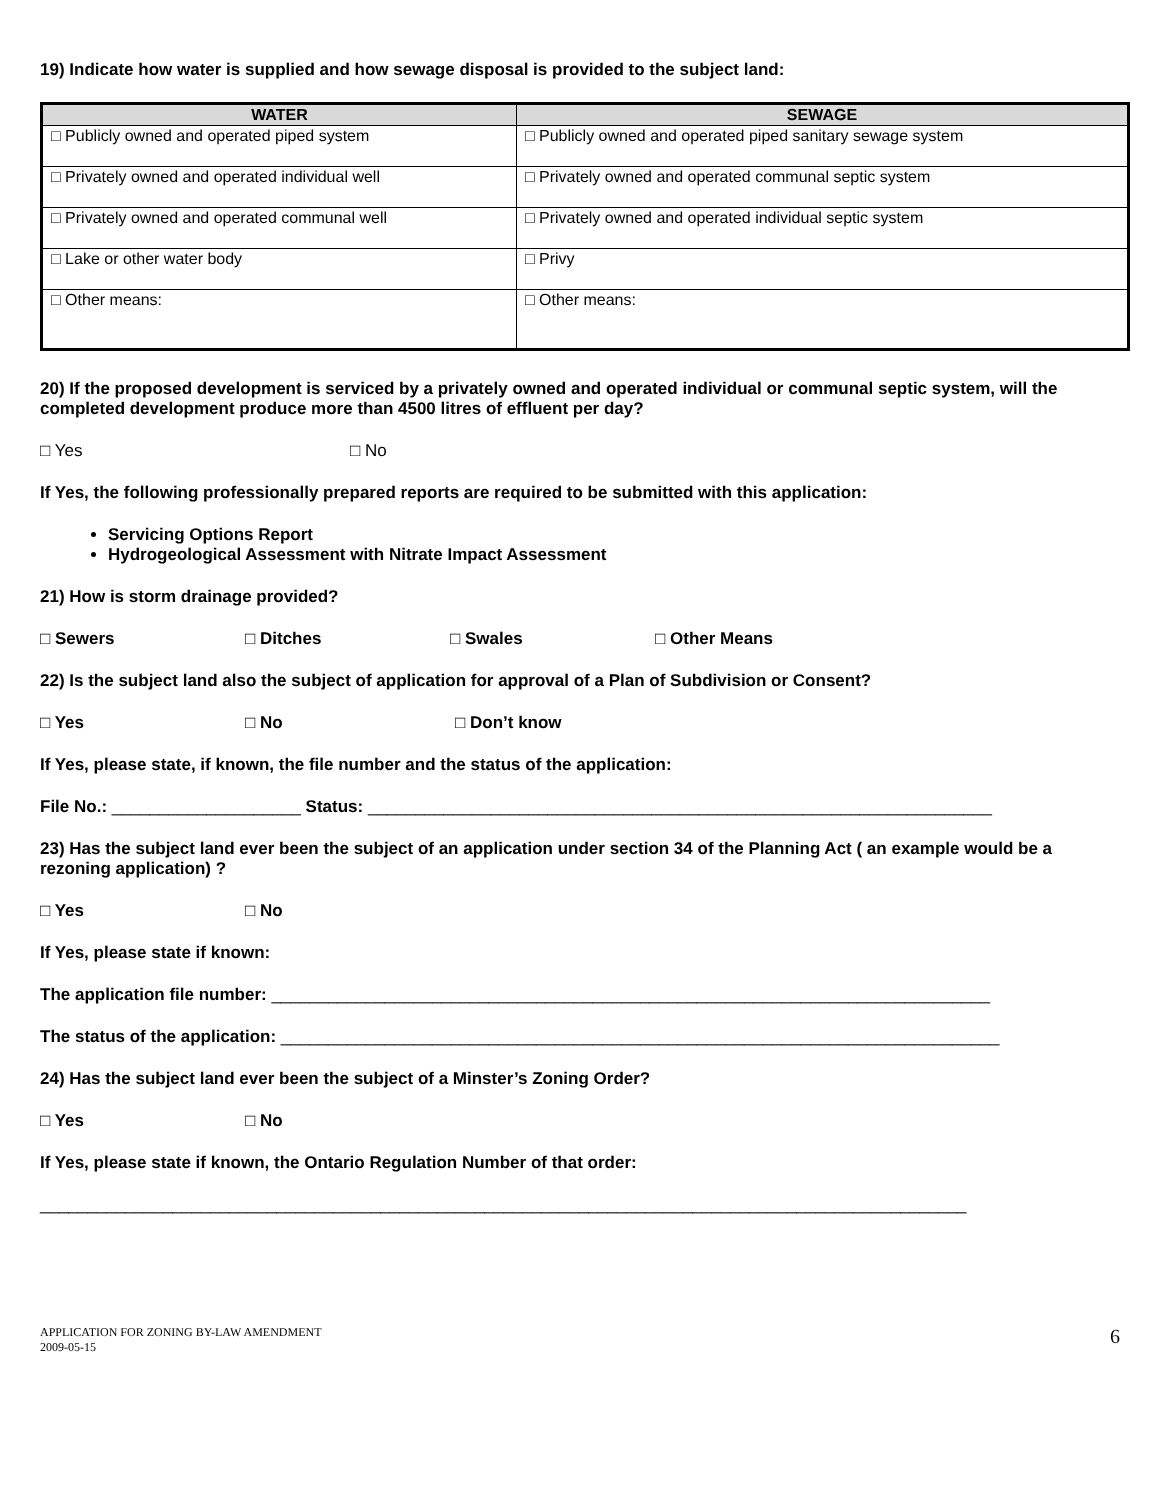19) Indicate how water is supplied and how sewage disposal is provided to the subject land:
| WATER | SEWAGE |
| --- | --- |
| □ Publicly owned and operated piped system | □ Publicly owned and operated piped sanitary sewage system |
| □ Privately owned and operated individual well | □ Privately owned and operated communal septic system |
| □ Privately owned and operated communal well | □ Privately owned and operated individual septic system |
| □ Lake or other water body | □ Privy |
| □ Other means: | □ Other means: |
20) If the proposed development is serviced by a privately owned and operated individual or communal septic system, will the completed development produce more than 4500 litres of effluent per day?
□ Yes □ No
If Yes, the following professionally prepared reports are required to be submitted with this application:
Servicing Options Report
Hydrogeological Assessment with Nitrate Impact Assessment
21) How is storm drainage provided?
□ Sewers □ Ditches □ Swales □ Other Means
22) Is the subject land also the subject of application for approval of a Plan of Subdivision or Consent?
□ Yes □ No □ Don’t know
If Yes, please state, if known, the file number and the status of the application:
File No.: ____________________ Status: __________________________________________________________________
23) Has the subject land ever been the subject of an application under section 34 of the Planning Act ( an example would be a rezoning application) ?
□ Yes □ No
If Yes, please state if known:
The application file number: ____________________________________________________________________________
The status of the application: ____________________________________________________________________________
24) Has the subject land ever been the subject of a Minster’s Zoning Order?
□ Yes □ No
If Yes, please state if known, the Ontario Regulation Number of that order:
__________________________________________________________________________________________________
APPLICATION FOR ZONING BY-LAW AMENDMENT
2009-05-15
6